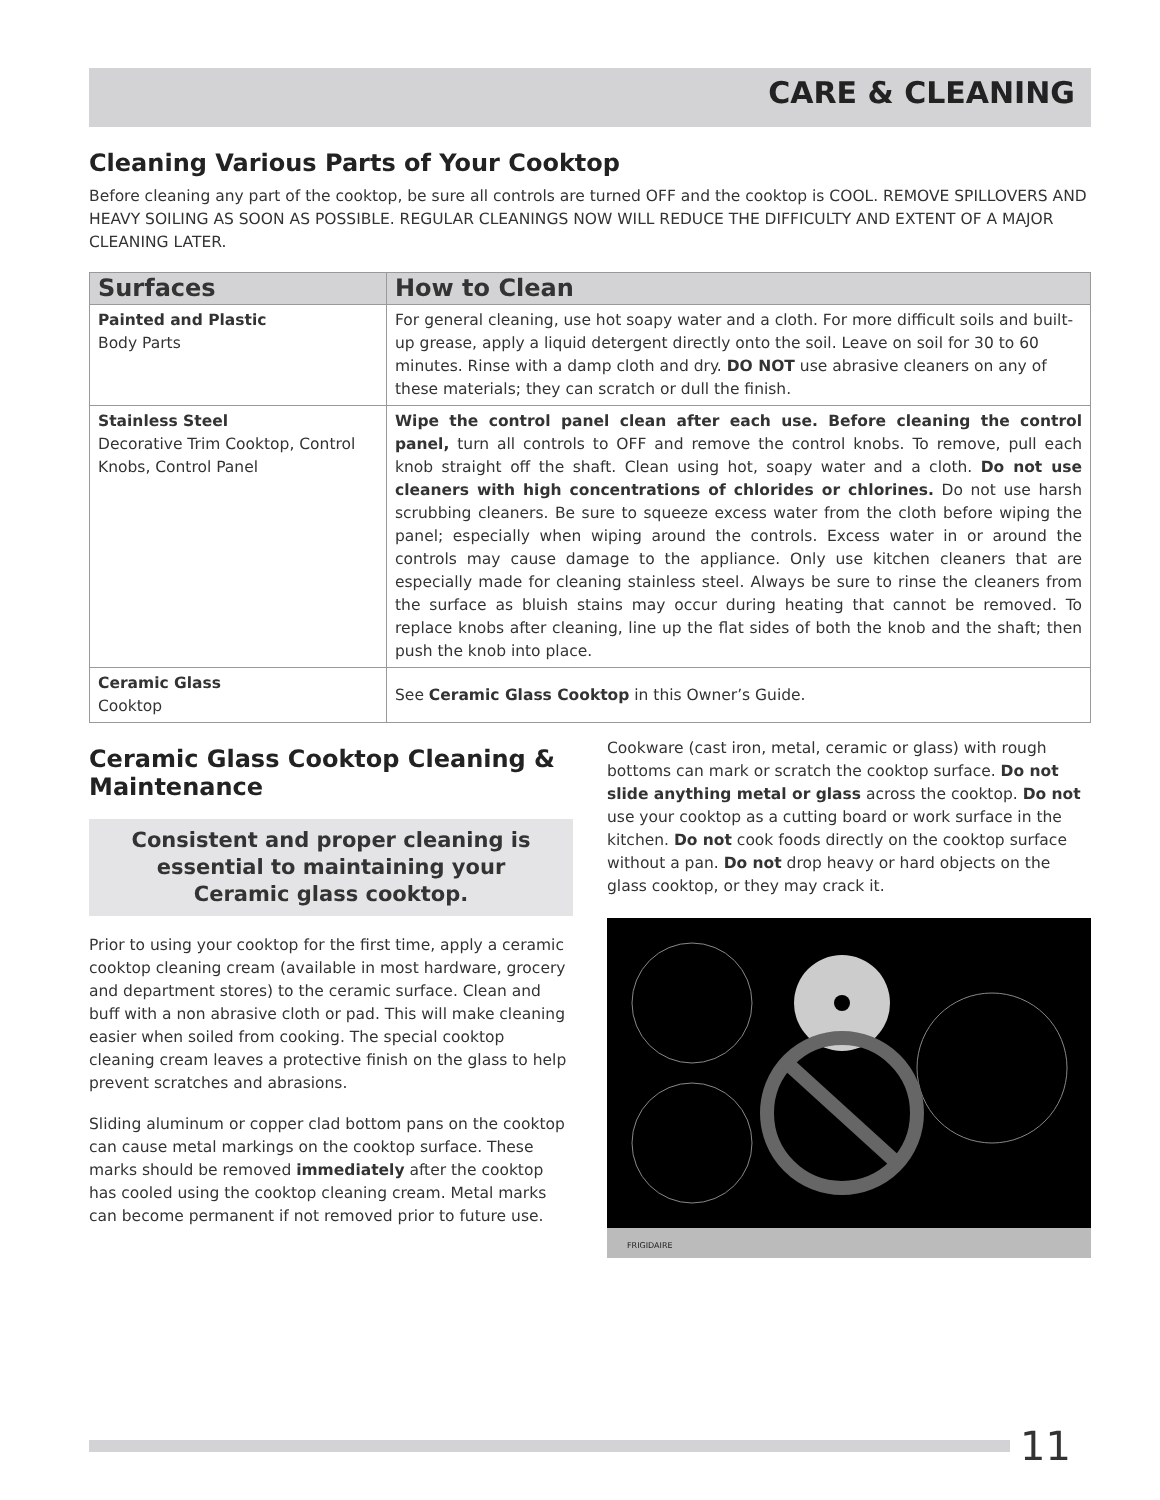CARE & CLEANING
Cleaning Various Parts of Your Cooktop
Before cleaning any part of the cooktop, be sure all controls are turned OFF and the cooktop is COOL. REMOVE SPILLOVERS AND HEAVY SOILING AS SOON AS POSSIBLE. REGULAR CLEANINGS NOW WILL REDUCE THE DIFFICULTY AND EXTENT OF A MAJOR CLEANING LATER.
| Surfaces | How to Clean |
| --- | --- |
| Painted and Plastic Body Parts | For general cleaning, use hot soapy water and a cloth. For more difficult soils and built-up grease, apply a liquid detergent directly onto the soil. Leave on soil for 30 to 60 minutes. Rinse with a damp cloth and dry. DO NOT use abrasive cleaners on any of these materials; they can scratch or dull the finish. |
| Stainless Steel Decorative Trim Cooktop, Control Knobs, Control Panel | Wipe the control panel clean after each use. Before cleaning the control panel, turn all controls to OFF and remove the control knobs. To remove, pull each knob straight off the shaft. Clean using hot, soapy water and a cloth. Do not use cleaners with high concentrations of chlorides or chlorines. Do not use harsh scrubbing cleaners. Be sure to squeeze excess water from the cloth before wiping the panel; especially when wiping around the controls. Excess water in or around the controls may cause damage to the appliance. Only use kitchen cleaners that are especially made for cleaning stainless steel. Always be sure to rinse the cleaners from the surface as bluish stains may occur during heating that cannot be removed. To replace knobs after cleaning, line up the flat sides of both the knob and the shaft; then push the knob into place. |
| Ceramic Glass Cooktop | See Ceramic Glass Cooktop in this Owner’s Guide. |
Ceramic Glass Cooktop Cleaning & Maintenance
Consistent and proper cleaning is essential to maintaining your Ceramic glass cooktop.
Prior to using your cooktop for the first time, apply a ceramic cooktop cleaning cream (available in most hardware, grocery and department stores) to the ceramic surface. Clean and buff with a non abrasive cloth or pad. This will make cleaning easier when soiled from cooking. The special cooktop cleaning cream leaves a protective finish on the glass to help prevent scratches and abrasions.
Sliding aluminum or copper clad bottom pans on the cooktop can cause metal markings on the cooktop surface. These marks should be removed immediately after the cooktop has cooled using the cooktop cleaning cream. Metal marks can become permanent if not removed prior to future use.
Cookware (cast iron, metal, ceramic or glass) with rough bottoms can mark or scratch the cooktop surface. Do not slide anything metal or glass across the cooktop. Do not use your cooktop as a cutting board or work surface in the kitchen. Do not cook foods directly on the cooktop surface without a pan. Do not drop heavy or hard objects on the glass cooktop, or they may crack it.
FRIGIDAIRE
11